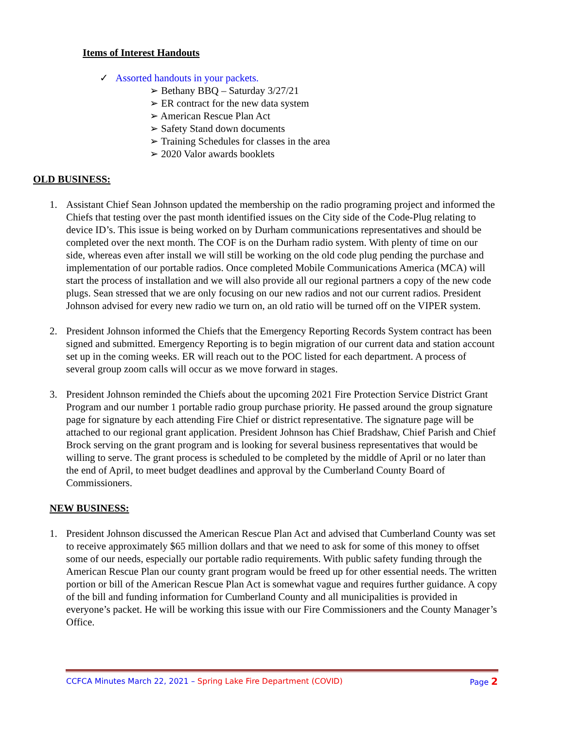Items of Interest Handouts
✓ Assorted handouts in your packets.
Bethany BBQ – Saturday 3/27/21
ER contract for the new data system
American Rescue Plan Act
Safety Stand down documents
Training Schedules for classes in the area
2020 Valor awards booklets
OLD BUSINESS:
1. Assistant Chief Sean Johnson updated the membership on the radio programing project and informed the Chiefs that testing over the past month identified issues on the City side of the Code-Plug relating to device ID’s. This issue is being worked on by Durham communications representatives and should be completed over the next month. The COF is on the Durham radio system. With plenty of time on our side, whereas even after install we will still be working on the old code plug pending the purchase and implementation of our portable radios. Once completed Mobile Communications America (MCA) will start the process of installation and we will also provide all our regional partners a copy of the new code plugs. Sean stressed that we are only focusing on our new radios and not our current radios. President Johnson advised for every new radio we turn on, an old ratio will be turned off on the VIPER system.
2. President Johnson informed the Chiefs that the Emergency Reporting Records System contract has been signed and submitted. Emergency Reporting is to begin migration of our current data and station account set up in the coming weeks. ER will reach out to the POC listed for each department. A process of several group zoom calls will occur as we move forward in stages.
3. President Johnson reminded the Chiefs about the upcoming 2021 Fire Protection Service District Grant Program and our number 1 portable radio group purchase priority. He passed around the group signature page for signature by each attending Fire Chief or district representative. The signature page will be attached to our regional grant application. President Johnson has Chief Bradshaw, Chief Parish and Chief Brock serving on the grant program and is looking for several business representatives that would be willing to serve. The grant process is scheduled to be completed by the middle of April or no later than the end of April, to meet budget deadlines and approval by the Cumberland County Board of Commissioners.
NEW BUSINESS:
1. President Johnson discussed the American Rescue Plan Act and advised that Cumberland County was set to receive approximately $65 million dollars and that we need to ask for some of this money to offset some of our needs, especially our portable radio requirements. With public safety funding through the American Rescue Plan our county grant program would be freed up for other essential needs. The written portion or bill of the American Rescue Plan Act is somewhat vague and requires further guidance. A copy of the bill and funding information for Cumberland County and all municipalities is provided in everyone’s packet. He will be working this issue with our Fire Commissioners and the County Manager’s Office.
CCFCA Minutes March 22, 2021 – Spring Lake Fire Department (COVID) Page 2